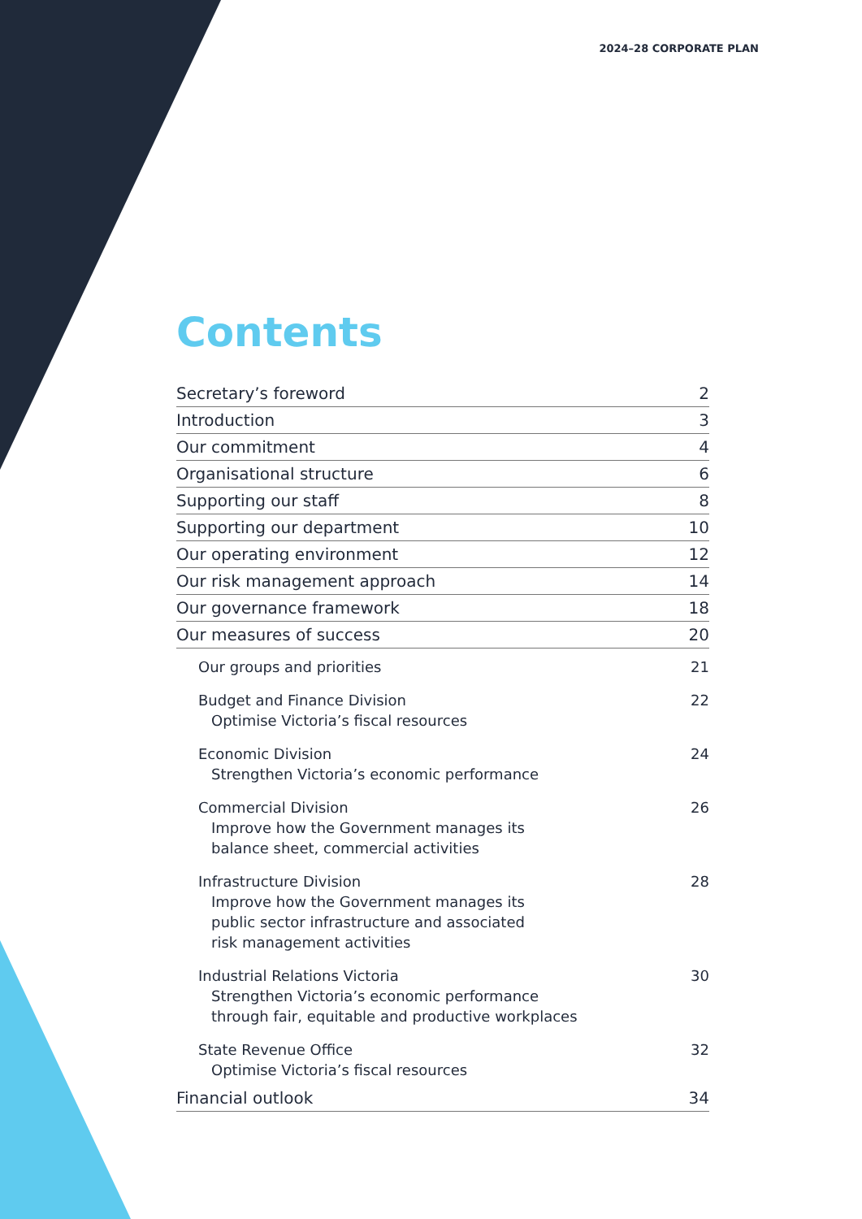2024–28 CORPORATE PLAN
Contents
Secretary’s foreword 2
Introduction 3
Our commitment 4
Organisational structure 6
Supporting our staff 8
Supporting our department 10
Our operating environment 12
Our risk management approach 14
Our governance framework 18
Our measures of success 20
Our groups and priorities 21
Budget and Finance Division
Optimise Victoria’s fiscal resources
22
Economic Division
Strengthen Victoria’s economic performance
24
Commercial Division
Improve how the Government manages its
balance sheet, commercial activities
26
Infrastructure Division
Improve how the Government manages its
public sector infrastructure and associated
risk management activities
28
Industrial Relations Victoria
Strengthen Victoria’s economic performance
through fair, equitable and productive workplaces
30
State Revenue Office
Optimise Victoria’s fiscal resources
32
Financial outlook 34